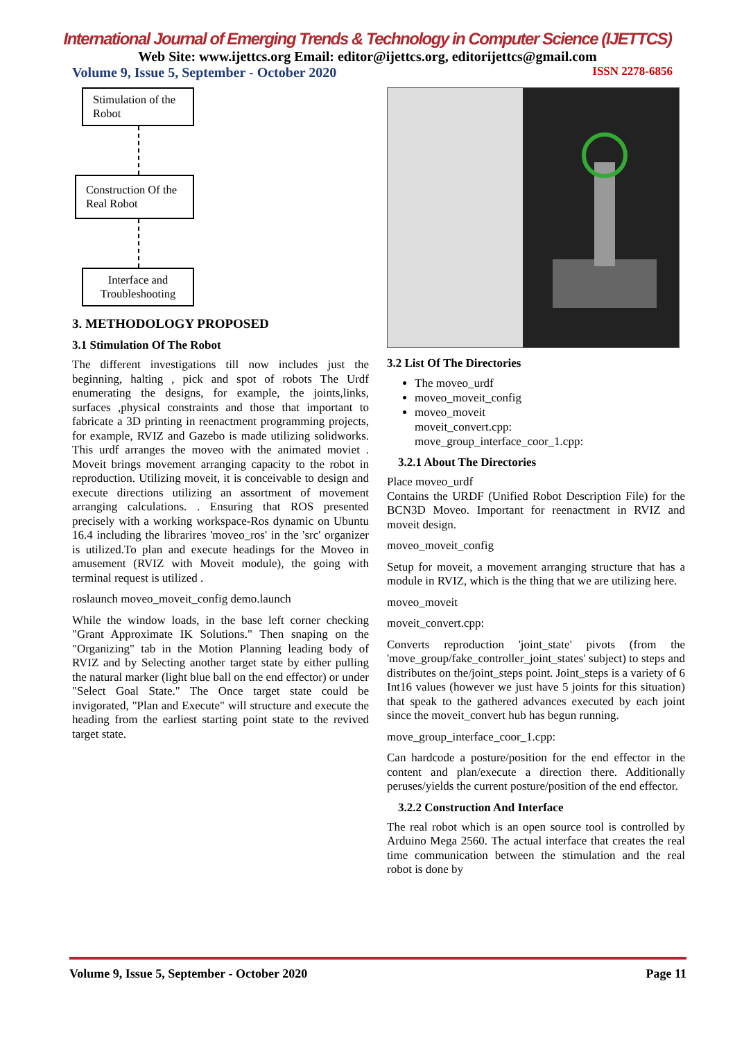International Journal of Emerging Trends & Technology in Computer Science (IJETTCS)
Web Site: www.ijettcs.org Email: editor@ijettcs.org, editorijettcs@gmail.com
Volume 9, Issue 5, September - October 2020 ISSN 2278-6856
Stimulation of the Robot
Construction Of the Real Robot
Interface and Troubleshooting
3. METHODOLOGY PROPOSED
3.1 Stimulation Of The Robot
The different investigations till now includes just the beginning, halting , pick and spot of robots The Urdf enumerating the designs, for example, the joints,links, surfaces ,physical constraints and those that important to fabricate a 3D printing in reenactment programming projects, for example, RVIZ and Gazebo is made utilizing solidworks. This urdf arranges the moveo with the animated moviet . Moveit brings movement arranging capacity to the robot in reproduction. Utilizing moveit, it is conceivable to design and execute directions utilizing an assortment of movement arranging calculations. . Ensuring that ROS presented precisely with a working workspace-Ros dynamic on Ubuntu 16.4 including the librarires 'moveo_ros' in the 'src' organizer is utilized.To plan and execute headings for the Moveo in amusement (RVIZ with Moveit module), the going with terminal request is utilized .
roslaunch moveo_moveit_config demo.launch
While the window loads, in the base left corner checking "Grant Approximate IK Solutions." Then snaping on the "Organizing" tab in the Motion Planning leading body of RVIZ and by Selecting another target state by either pulling the natural marker (light blue ball on the end effector) or under "Select Goal State." The Once target state could be invigorated, "Plan and Execute" will structure and execute the heading from the earliest starting point state to the revived target state.
3.2 List Of The Directories
The moveo_urdf
moveo_moveit_config
moveo_moveit
moveit_convert.cpp:
move_group_interface_coor_1.cpp:
3.2.1 About The Directories
Place moveo_urdf
Contains the URDF (Unified Robot Description File) for the BCN3D Moveo. Important for reenactment in RVIZ and moveit design.
moveo_moveit_config
Setup for moveit, a movement arranging structure that has a module in RVIZ, which is the thing that we are utilizing here.
moveo_moveit
moveit_convert.cpp:
Converts reproduction 'joint_state' pivots (from the 'move_group/fake_controller_joint_states' subject) to steps and distributes on the/joint_steps point. Joint_steps is a variety of 6 Int16 values (however we just have 5 joints for this situation) that speak to the gathered advances executed by each joint since the moveit_convert hub has begun running.
move_group_interface_coor_1.cpp:
Can hardcode a posture/position for the end effector in the content and plan/execute a direction there. Additionally peruses/yields the current posture/position of the end effector.
3.2.2 Construction And Interface
The real robot which is an open source tool is controlled by Arduino Mega 2560. The actual interface that creates the real time communication between the stimulation and the real robot is done by
Volume 9, Issue 5, September - October 2020 Page 11